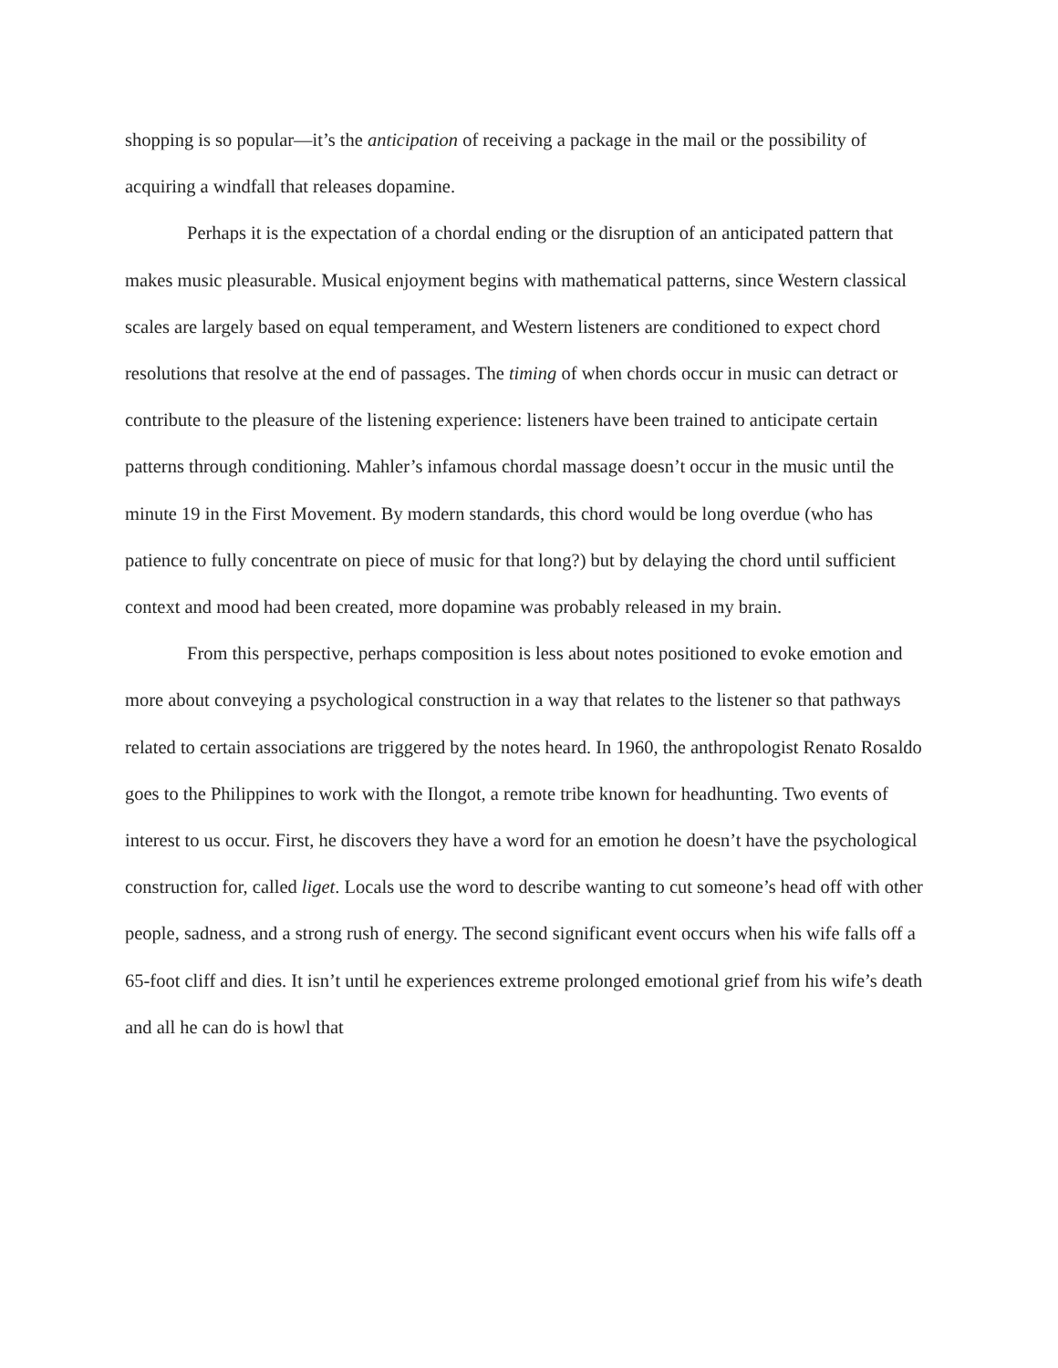shopping is so popular—it’s the anticipation of receiving a package in the mail or the possibility of acquiring a windfall that releases dopamine.
Perhaps it is the expectation of a chordal ending or the disruption of an anticipated pattern that makes music pleasurable. Musical enjoyment begins with mathematical patterns, since Western classical scales are largely based on equal temperament, and Western listeners are conditioned to expect chord resolutions that resolve at the end of passages. The timing of when chords occur in music can detract or contribute to the pleasure of the listening experience: listeners have been trained to anticipate certain patterns through conditioning. Mahler’s infamous chordal massage doesn’t occur in the music until the minute 19 in the First Movement. By modern standards, this chord would be long overdue (who has patience to fully concentrate on piece of music for that long?) but by delaying the chord until sufficient context and mood had been created, more dopamine was probably released in my brain.
From this perspective, perhaps composition is less about notes positioned to evoke emotion and more about conveying a psychological construction in a way that relates to the listener so that pathways related to certain associations are triggered by the notes heard. In 1960, the anthropologist Renato Rosaldo goes to the Philippines to work with the Ilongot, a remote tribe known for headhunting. Two events of interest to us occur. First, he discovers they have a word for an emotion he doesn’t have the psychological construction for, called liget. Locals use the word to describe wanting to cut someone’s head off with other people, sadness, and a strong rush of energy. The second significant event occurs when his wife falls off a 65-foot cliff and dies. It isn’t until he experiences extreme prolonged emotional grief from his wife’s death and all he can do is howl that